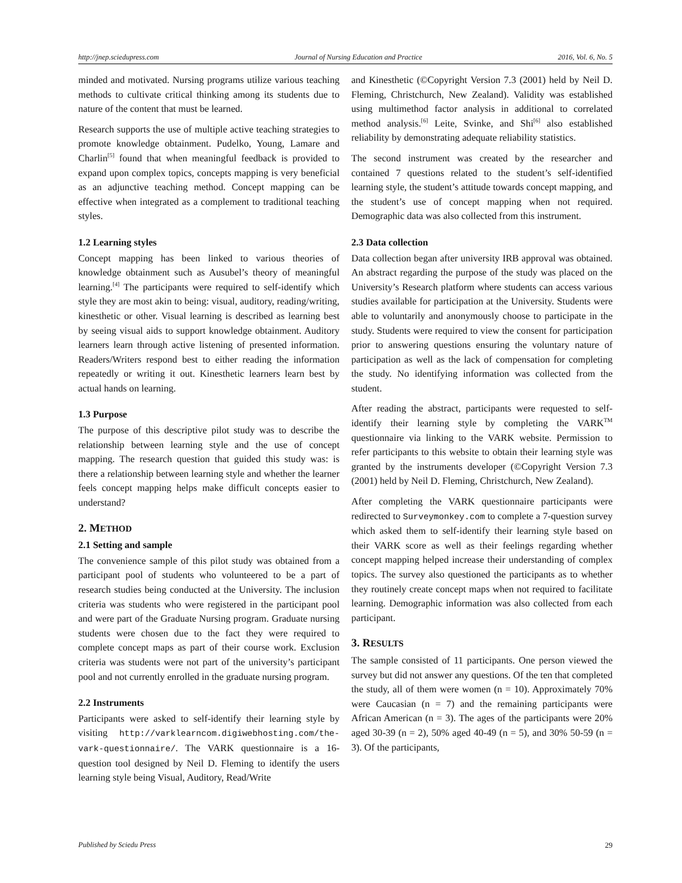http://jnep.sciedupress.com Journal of Nursing Education and Practice 2016, Vol. 6, No. 5
minded and motivated. Nursing programs utilize various teaching methods to cultivate critical thinking among its students due to nature of the content that must be learned.
Research supports the use of multiple active teaching strategies to promote knowledge obtainment. Pudelko, Young, Lamare and Charlin<sup>[5]</sup> found that when meaningful feedback is provided to expand upon complex topics, concepts mapping is very beneficial as an adjunctive teaching method. Concept mapping can be effective when integrated as a complement to traditional teaching styles.
1.2 Learning styles
Concept mapping has been linked to various theories of knowledge obtainment such as Ausubel’s theory of meaningful learning.<sup>[4]</sup> The participants were required to self-identify which style they are most akin to being: visual, auditory, reading/writing, kinesthetic or other. Visual learning is described as learning best by seeing visual aids to support knowledge obtainment. Auditory learners learn through active listening of presented information. Readers/Writers respond best to either reading the information repeatedly or writing it out. Kinesthetic learners learn best by actual hands on learning.
1.3 Purpose
The purpose of this descriptive pilot study was to describe the relationship between learning style and the use of concept mapping. The research question that guided this study was: is there a relationship between learning style and whether the learner feels concept mapping helps make difficult concepts easier to understand?
2. METHOD
2.1 Setting and sample
The convenience sample of this pilot study was obtained from a participant pool of students who volunteered to be a part of research studies being conducted at the University. The inclusion criteria was students who were registered in the participant pool and were part of the Graduate Nursing program. Graduate nursing students were chosen due to the fact they were required to complete concept maps as part of their course work. Exclusion criteria was students were not part of the university’s participant pool and not currently enrolled in the graduate nursing program.
2.2 Instruments
Participants were asked to self-identify their learning style by visiting http://varklearncom.digiwebhosting.com/the-vark-questionnaire/. The VARK questionnaire is a 16-question tool designed by Neil D. Fleming to identify the users learning style being Visual, Auditory, Read/Write
and Kinesthetic (©Copyright Version 7.3 (2001) held by Neil D. Fleming, Christchurch, New Zealand). Validity was established using multimethod factor analysis in additional to correlated method analysis.<sup>[6]</sup> Leite, Svinke, and Shi<sup>[6]</sup> also established reliability by demonstrating adequate reliability statistics.
The second instrument was created by the researcher and contained 7 questions related to the student’s self-identified learning style, the student’s attitude towards concept mapping, and the student’s use of concept mapping when not required. Demographic data was also collected from this instrument.
2.3 Data collection
Data collection began after university IRB approval was obtained. An abstract regarding the purpose of the study was placed on the University’s Research platform where students can access various studies available for participation at the University. Students were able to voluntarily and anonymously choose to participate in the study. Students were required to view the consent for participation prior to answering questions ensuring the voluntary nature of participation as well as the lack of compensation for completing the study. No identifying information was collected from the student.
After reading the abstract, participants were requested to self-identify their learning style by completing the VARK<sup>TM</sup> questionnaire via linking to the VARK website. Permission to refer participants to this website to obtain their learning style was granted by the instruments developer (©Copyright Version 7.3 (2001) held by Neil D. Fleming, Christchurch, New Zealand).
After completing the VARK questionnaire participants were redirected to Surveymonkey.com to complete a 7-question survey which asked them to self-identify their learning style based on their VARK score as well as their feelings regarding whether concept mapping helped increase their understanding of complex topics. The survey also questioned the participants as to whether they routinely create concept maps when not required to facilitate learning. Demographic information was also collected from each participant.
3. RESULTS
The sample consisted of 11 participants. One person viewed the survey but did not answer any questions. Of the ten that completed the study, all of them were women (n = 10). Approximately 70% were Caucasian (n = 7) and the remaining participants were African American (n = 3). The ages of the participants were 20% aged 30-39 (n = 2), 50% aged 40-49 (n = 5), and 30% 50-59 (n = 3). Of the participants,
Published by Sciedu Press 29